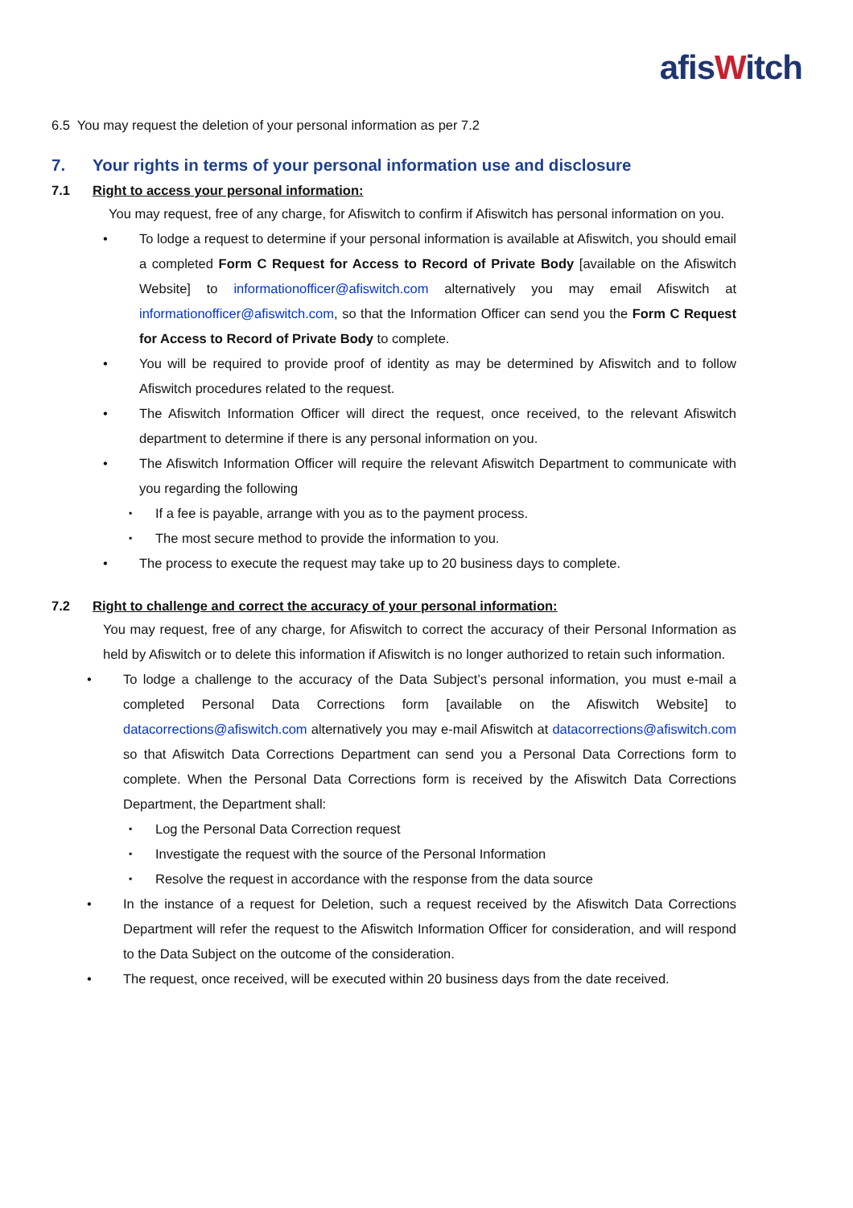afisWitch
6.5 You may request the deletion of your personal information as per 7.2
7. Your rights in terms of your personal information use and disclosure
7.1 Right to access your personal information:
You may request, free of any charge, for Afiswitch to confirm if Afiswitch has personal information on you.
To lodge a request to determine if your personal information is available at Afiswitch, you should email a completed Form C Request for Access to Record of Private Body [available on the Afiswitch Website] to informationofficer@afiswitch.com alternatively you may email Afiswitch at informationofficer@afiswitch.com, so that the Information Officer can send you the Form C Request for Access to Record of Private Body to complete.
You will be required to provide proof of identity as may be determined by Afiswitch and to follow Afiswitch procedures related to the request.
The Afiswitch Information Officer will direct the request, once received, to the relevant Afiswitch department to determine if there is any personal information on you.
The Afiswitch Information Officer will require the relevant Afiswitch Department to communicate with you regarding the following
If a fee is payable, arrange with you as to the payment process.
The most secure method to provide the information to you.
The process to execute the request may take up to 20 business days to complete.
7.2 Right to challenge and correct the accuracy of your personal information:
You may request, free of any charge, for Afiswitch to correct the accuracy of their Personal Information as held by Afiswitch or to delete this information if Afiswitch is no longer authorized to retain such information.
To lodge a challenge to the accuracy of the Data Subject’s personal information, you must e-mail a completed Personal Data Corrections form [available on the Afiswitch Website] to datacorrections@afiswitch.com alternatively you may e-mail Afiswitch at datacorrections@afiswitch.com so that Afiswitch Data Corrections Department can send you a Personal Data Corrections form to complete. When the Personal Data Corrections form is received by the Afiswitch Data Corrections Department, the Department shall:
Log the Personal Data Correction request
Investigate the request with the source of the Personal Information
Resolve the request in accordance with the response from the data source
In the instance of a request for Deletion, such a request received by the Afiswitch Data Corrections Department will refer the request to the Afiswitch Information Officer for consideration, and will respond to the Data Subject on the outcome of the consideration.
The request, once received, will be executed within 20 business days from the date received.